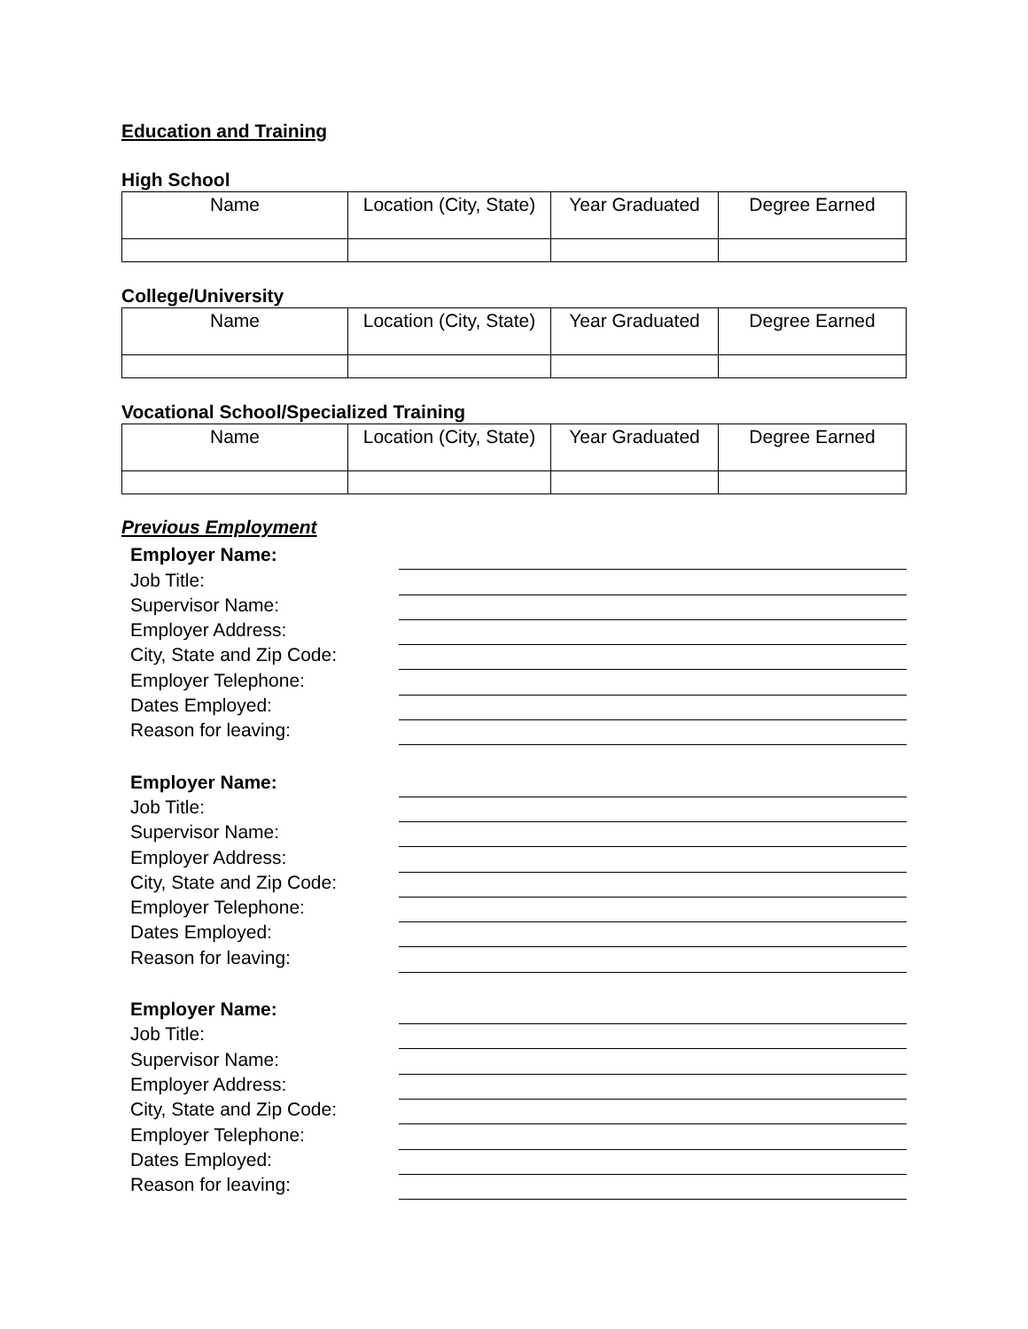Education and Training
High School
| Name | Location (City, State) | Year Graduated | Degree Earned |
| --- | --- | --- | --- |
College/University
| Name | Location (City, State) | Year Graduated | Degree Earned |
| --- | --- | --- | --- |
Vocational School/Specialized Training
| Name | Location (City, State) | Year Graduated | Degree Earned |
| --- | --- | --- | --- |
Previous Employment
Employer Name:
Job Title:
Supervisor Name:
Employer Address:
City, State and Zip Code:
Employer Telephone:
Dates Employed:
Reason for leaving:
Employer Name:
Job Title:
Supervisor Name:
Employer Address:
City, State and Zip Code:
Employer Telephone:
Dates Employed:
Reason for leaving:
Employer Name:
Job Title:
Supervisor Name:
Employer Address:
City, State and Zip Code:
Employer Telephone:
Dates Employed:
Reason for leaving: